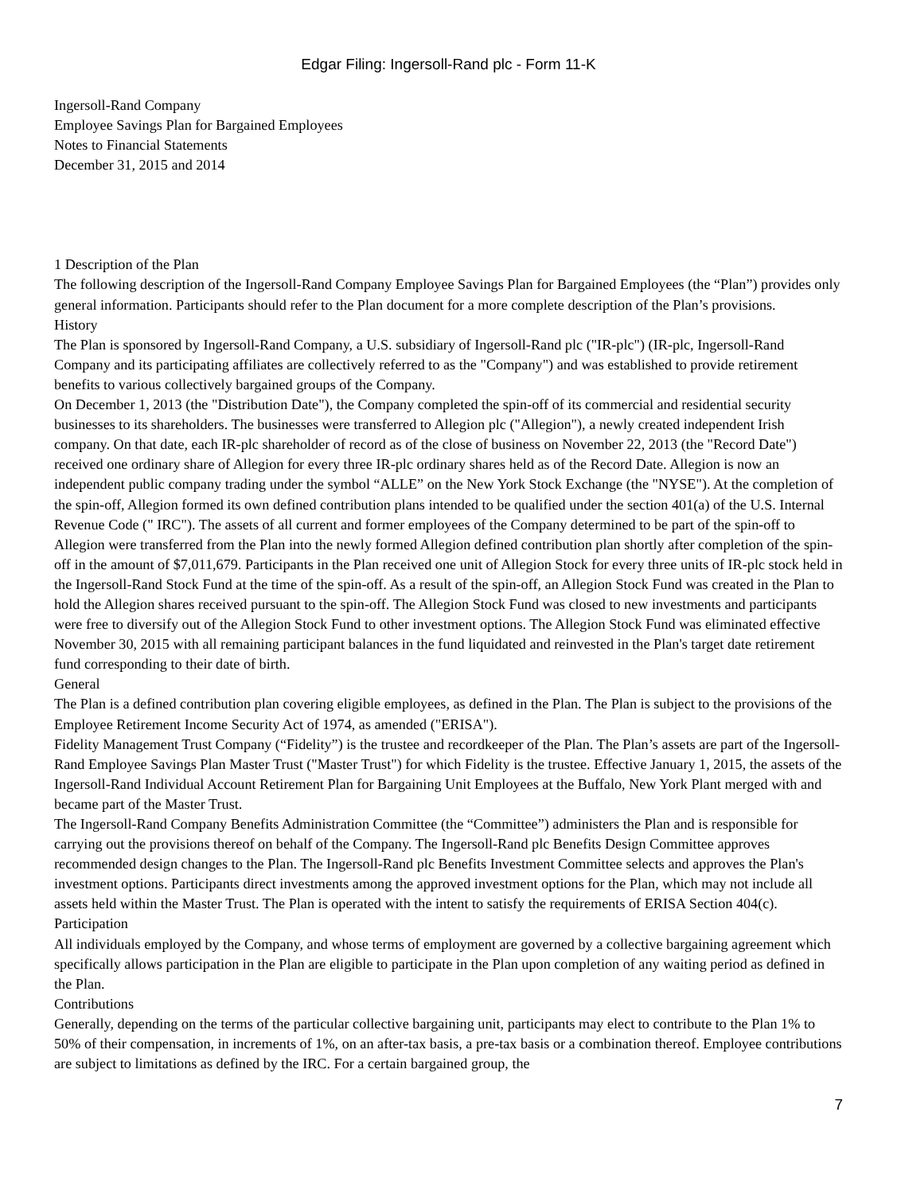Edgar Filing: Ingersoll-Rand plc - Form 11-K
Ingersoll-Rand Company
Employee Savings Plan for Bargained Employees
Notes to Financial Statements
December 31, 2015 and 2014
1 Description of the Plan
The following description of the Ingersoll-Rand Company Employee Savings Plan for Bargained Employees (the “Plan”) provides only general information. Participants should refer to the Plan document for a more complete description of the Plan’s provisions.
History
The Plan is sponsored by Ingersoll-Rand Company, a U.S. subsidiary of Ingersoll-Rand plc ("IR-plc") (IR-plc, Ingersoll-Rand Company and its participating affiliates are collectively referred to as the "Company") and was established to provide retirement benefits to various collectively bargained groups of the Company.
On December 1, 2013 (the "Distribution Date"), the Company completed the spin-off of its commercial and residential security businesses to its shareholders. The businesses were transferred to Allegion plc ("Allegion"), a newly created independent Irish company. On that date, each IR-plc shareholder of record as of the close of business on November 22, 2013 (the "Record Date") received one ordinary share of Allegion for every three IR-plc ordinary shares held as of the Record Date. Allegion is now an independent public company trading under the symbol “ALLE” on the New York Stock Exchange (the "NYSE"). At the completion of the spin-off, Allegion formed its own defined contribution plans intended to be qualified under the section 401(a) of the U.S. Internal Revenue Code (" IRC"). The assets of all current and former employees of the Company determined to be part of the spin-off to Allegion were transferred from the Plan into the newly formed Allegion defined contribution plan shortly after completion of the spin-off in the amount of $7,011,679. Participants in the Plan received one unit of Allegion Stock for every three units of IR-plc stock held in the Ingersoll-Rand Stock Fund at the time of the spin-off. As a result of the spin-off, an Allegion Stock Fund was created in the Plan to hold the Allegion shares received pursuant to the spin-off. The Allegion Stock Fund was closed to new investments and participants were free to diversify out of the Allegion Stock Fund to other investment options. The Allegion Stock Fund was eliminated effective November 30, 2015 with all remaining participant balances in the fund liquidated and reinvested in the Plan's target date retirement fund corresponding to their date of birth.
General
The Plan is a defined contribution plan covering eligible employees, as defined in the Plan. The Plan is subject to the provisions of the Employee Retirement Income Security Act of 1974, as amended ("ERISA").
Fidelity Management Trust Company (“Fidelity”) is the trustee and recordkeeper of the Plan. The Plan’s assets are part of the Ingersoll-Rand Employee Savings Plan Master Trust ("Master Trust") for which Fidelity is the trustee. Effective January 1, 2015, the assets of the Ingersoll-Rand Individual Account Retirement Plan for Bargaining Unit Employees at the Buffalo, New York Plant merged with and became part of the Master Trust.
The Ingersoll-Rand Company Benefits Administration Committee (the “Committee”) administers the Plan and is responsible for carrying out the provisions thereof on behalf of the Company. The Ingersoll-Rand plc Benefits Design Committee approves recommended design changes to the Plan. The Ingersoll-Rand plc Benefits Investment Committee selects and approves the Plan's investment options. Participants direct investments among the approved investment options for the Plan, which may not include all assets held within the Master Trust. The Plan is operated with the intent to satisfy the requirements of ERISA Section 404(c).
Participation
All individuals employed by the Company, and whose terms of employment are governed by a collective bargaining agreement which specifically allows participation in the Plan are eligible to participate in the Plan upon completion of any waiting period as defined in the Plan.
Contributions
Generally, depending on the terms of the particular collective bargaining unit, participants may elect to contribute to the Plan 1% to 50% of their compensation, in increments of 1%, on an after-tax basis, a pre-tax basis or a combination thereof. Employee contributions are subject to limitations as defined by the IRC. For a certain bargained group, the
7